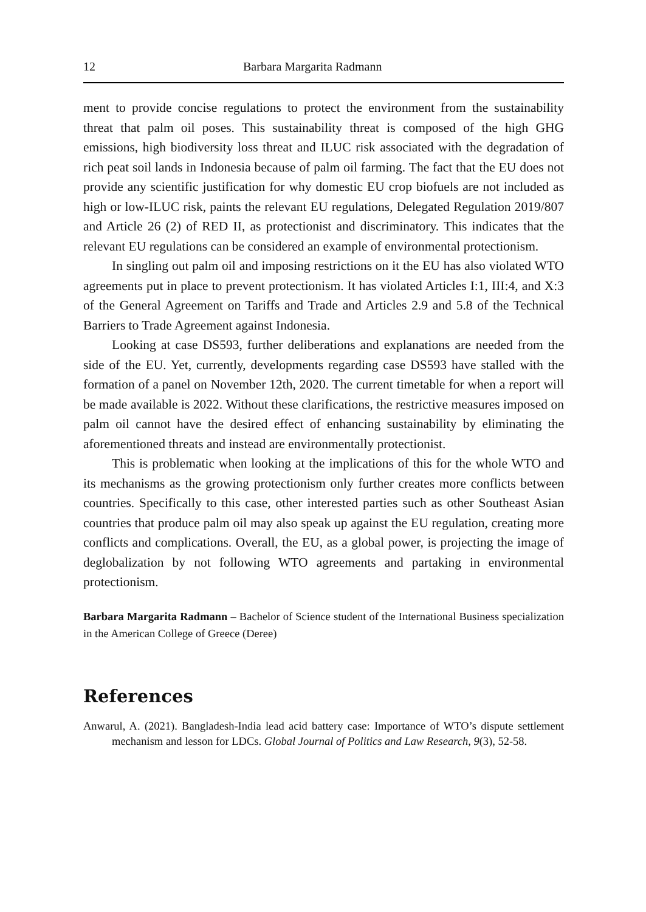12 Barbara Margarita Radmann
ment to provide concise regulations to protect the environment from the sustainability threat that palm oil poses. This sustainability threat is composed of the high GHG emissions, high biodiversity loss threat and ILUC risk associated with the degradation of rich peat soil lands in Indonesia because of palm oil farming. The fact that the EU does not provide any scientific justification for why domestic EU crop biofuels are not included as high or low-ILUC risk, paints the relevant EU regulations, Delegated Regulation 2019/807 and Article 26 (2) of RED II, as protectionist and discriminatory. This indicates that the relevant EU regulations can be considered an example of environmental protectionism.
In singling out palm oil and imposing restrictions on it the EU has also violated WTO agreements put in place to prevent protectionism. It has violated Articles I:1, III:4, and X:3 of the General Agreement on Tariffs and Trade and Articles 2.9 and 5.8 of the Technical Barriers to Trade Agreement against Indonesia.
Looking at case DS593, further deliberations and explanations are needed from the side of the EU. Yet, currently, developments regarding case DS593 have stalled with the formation of a panel on November 12th, 2020. The current timetable for when a report will be made available is 2022. Without these clarifications, the restrictive measures imposed on palm oil cannot have the desired effect of enhancing sustainability by eliminating the aforementioned threats and instead are environmentally protectionist.
This is problematic when looking at the implications of this for the whole WTO and its mechanisms as the growing protectionism only further creates more conflicts between countries. Specifically to this case, other interested parties such as other Southeast Asian countries that produce palm oil may also speak up against the EU regulation, creating more conflicts and complications. Overall, the EU, as a global power, is projecting the image of deglobalization by not following WTO agreements and partaking in environmental protectionism.
Barbara Margarita Radmann – Bachelor of Science student of the International Business specialization in the American College of Greece (Deree)
References
Anwarul, A. (2021). Bangladesh-India lead acid battery case: Importance of WTO’s dispute settlement mechanism and lesson for LDCs. Global Journal of Politics and Law Research, 9(3), 52-58.